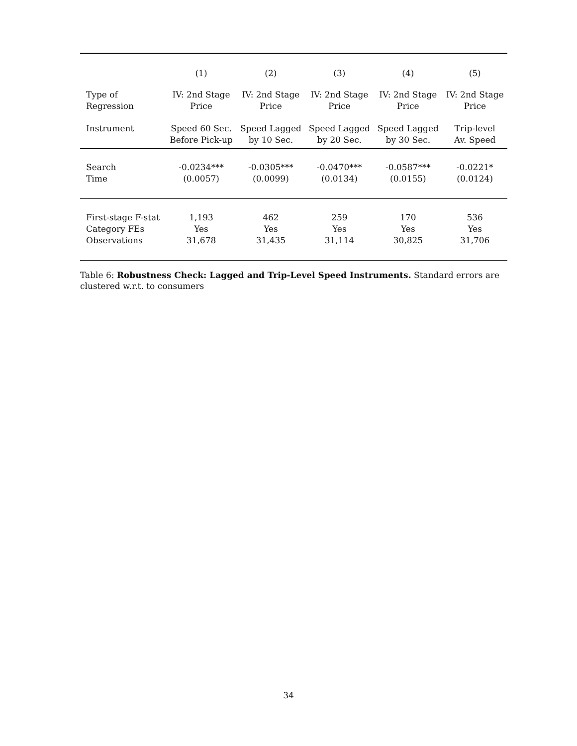| | (1) | (2) | (3) | (4) | (5) |
| Type of Regression | IV: 2nd Stage Price | IV: 2nd Stage Price | IV: 2nd Stage Price | IV: 2nd Stage Price | IV: 2nd Stage Price |
| Instrument | Speed 60 Sec. Before Pick-up | Speed Lagged by 10 Sec. | Speed Lagged by 20 Sec. | Speed Lagged by 30 Sec. | Trip-level Av. Speed |
| Search Time | -0.0234*** (0.0057) | -0.0305*** (0.0099) | -0.0470*** (0.0134) | -0.0587*** (0.0155) | -0.0221* (0.0124) |
| First-stage F-stat Category FEs Observations | 1,193 Yes 31,678 | 462 Yes 31,435 | 259 Yes 31,114 | 170 Yes 30,825 | 536 Yes 31,706 |
Table 6: Robustness Check: Lagged and Trip-Level Speed Instruments. Standard errors are clustered w.r.t. to consumers
34